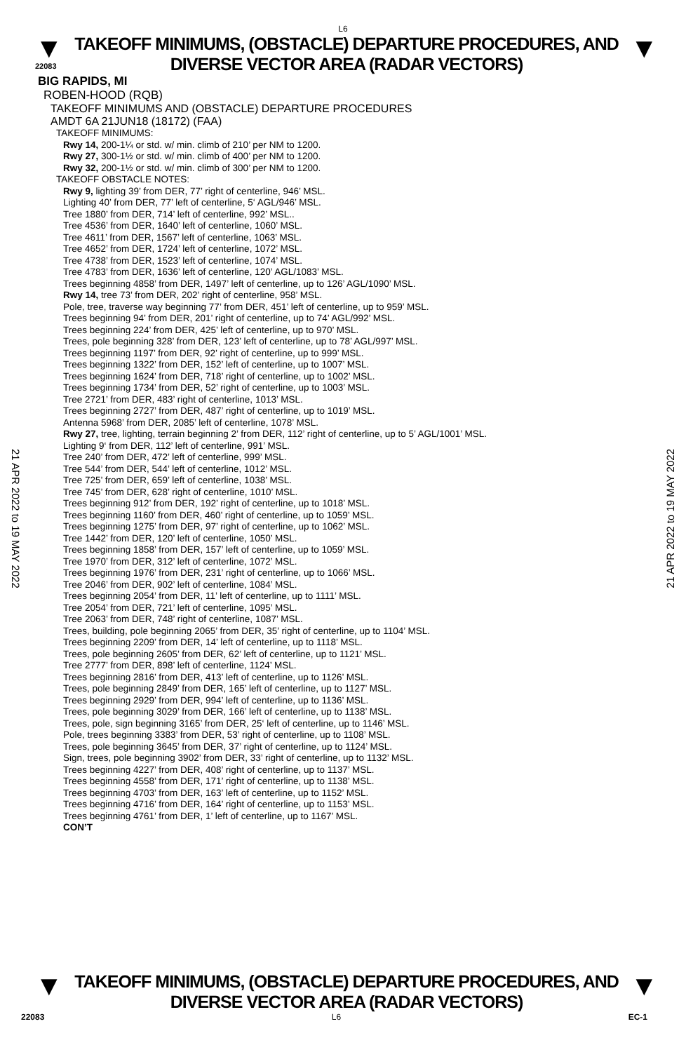L6
▼
22083
TAKEOFF MINIMUMS, (OBSTACLE) DEPARTURE PROCEDURES, AND
DIVERSE VECTOR AREA (RADAR VECTORS)
▼
BIG RAPIDS, MI
ROBEN-HOOD (RQB)
TAKEOFF MINIMUMS AND (OBSTACLE) DEPARTURE PROCEDURES
AMDT 6A 21JUN18 (18172) (FAA)
TAKEOFF MINIMUMS:
Rwy 14, 200-1¼ or std. w/ min. climb of 210’ per NM to 1200.
Rwy 27, 300-1½ or std. w/ min. climb of 400’ per NM to 1200.
Rwy 32, 200-1½ or std. w/ min. climb of 300’ per NM to 1200.
TAKEOFF OBSTACLE NOTES:
Rwy 9, lighting 39’ from DER, 77’ right of centerline, 946’ MSL.
Lighting 40’ from DER, 77’ left of centerline, 5‘ AGL/946’ MSL.
Tree 1880’ from DER, 714’ left of centerline, 992’ MSL..
Tree 4536’ from DER, 1640’ left of centerline, 1060’ MSL.
Tree 4611’ from DER, 1567’ left of centerline, 1063’ MSL.
Tree 4652’ from DER, 1724’ left of centerline, 1072’ MSL.
Tree 4738’ from DER, 1523’ left of centerline, 1074’ MSL.
Tree 4783’ from DER, 1636’ left of centerline, 120’ AGL/1083’ MSL.
Trees beginning 4858’ from DER, 1497’ left of centerline, up to 126’ AGL/1090’ MSL.
Rwy 14, tree 73’ from DER, 202’ right of centerline, 958’ MSL.
Pole, tree, traverse way beginning 77’ from DER, 451’ left of centerline, up to 959’ MSL.
Trees beginning 94’ from DER, 201’ right of centerline, up to 74’ AGL/992’ MSL.
Trees beginning 224’ from DER, 425’ left of centerline, up to 970’ MSL.
Trees, pole beginning 328’ from DER, 123’ left of centerline, up to 78’ AGL/997’ MSL.
Trees beginning 1197’ from DER, 92’ right of centerline, up to 999’ MSL.
Trees beginning 1322’ from DER, 152’ left of centerline, up to 1007’ MSL.
Trees beginning 1624’ from DER, 718’ right of centerline, up to 1002’ MSL.
Trees beginning 1734’ from DER, 52’ right of centerline, up to 1003’ MSL.
Tree 2721’ from DER, 483’ right of centerline, 1013’ MSL.
Trees beginning 2727’ from DER, 487’ right of centerline, up to 1019’ MSL.
Antenna 5968’ from DER, 2085’ left of centerline, 1078’ MSL.
Rwy 27, tree, lighting, terrain beginning 2’ from DER, 112’ right of centerline, up to 5’ AGL/1001’ MSL.
Lighting 9‘ from DER, 112’ left of centerline, 991’ MSL.
Tree 240’ from DER, 472’ left of centerline, 999’ MSL.
Tree 544’ from DER, 544’ left of centerline, 1012’ MSL.
Tree 725’ from DER, 659’ left of centerline, 1038’ MSL.
Tree 745’ from DER, 628’ right of centerline, 1010’ MSL.
Trees beginning 912’ from DER, 192’ right of centerline, up to 1018’ MSL.
Trees beginning 1160’ from DER, 460’ right of centerline, up to 1059’ MSL.
Trees beginning 1275’ from DER, 97’ right of centerline, up to 1062’ MSL.
Tree 1442’ from DER, 120’ left of centerline, 1050’ MSL.
Trees beginning 1858’ from DER, 157’ left of centerline, up to 1059’ MSL.
Tree 1970’ from DER, 312’ left of centerline, 1072’ MSL.
Trees beginning 1976’ from DER, 231’ right of centerline, up to 1066’ MSL.
Tree 2046’ from DER, 902’ left of centerline, 1084’ MSL.
Trees beginning 2054’ from DER, 11’ left of centerline, up to 1111’ MSL.
Tree 2054’ from DER, 721’ left of centerline, 1095’ MSL.
Tree 2063’ from DER, 748’ right of centerline, 1087’ MSL.
Trees, building, pole beginning 2065’ from DER, 35’ right of centerline, up to 1104’ MSL.
Trees beginning 2209’ from DER, 14’ left of centerline, up to 1118’ MSL.
Trees, pole beginning 2605’ from DER, 62’ left of centerline, up to 1121’ MSL.
Tree 2777’ from DER, 898’ left of centerline, 1124’ MSL.
Trees beginning 2816’ from DER, 413’ left of centerline, up to 1126’ MSL.
Trees, pole beginning 2849’ from DER, 165’ left of centerline, up to 1127’ MSL.
Trees beginning 2929’ from DER, 994’ left of centerline, up to 1136’ MSL.
Trees, pole beginning 3029’ from DER, 166’ left of centerline, up to 1138’ MSL.
Trees, pole, sign beginning 3165’ from DER, 25‘ left of centerline, up to 1146’ MSL.
Pole, trees beginning 3383’ from DER, 53’ right of centerline, up to 1108’ MSL.
Trees, pole beginning 3645’ from DER, 37’ right of centerline, up to 1124’ MSL.
Sign, trees, pole beginning 3902’ from DER, 33’ right of centerline, up to 1132’ MSL.
Trees beginning 4227’ from DER, 408’ right of centerline, up to 1137’ MSL.
Trees beginning 4558’ from DER, 171’ right of centerline, up to 1138’ MSL.
Trees beginning 4703’ from DER, 163’ left of centerline, up to 1152’ MSL.
Trees beginning 4716’ from DER, 164’ right of centerline, up to 1153’ MSL.
Trees beginning 4761’ from DER, 1’ left of centerline, up to 1167’ MSL.
CON’T
21 APR 2022 to 19 MAY 2022
21 APR 2022 to 19 MAY 2022
▼
TAKEOFF MINIMUMS, (OBSTACLE) DEPARTURE PROCEDURES, AND
DIVERSE VECTOR AREA (RADAR VECTORS)
▼
22083 L6 EC-1